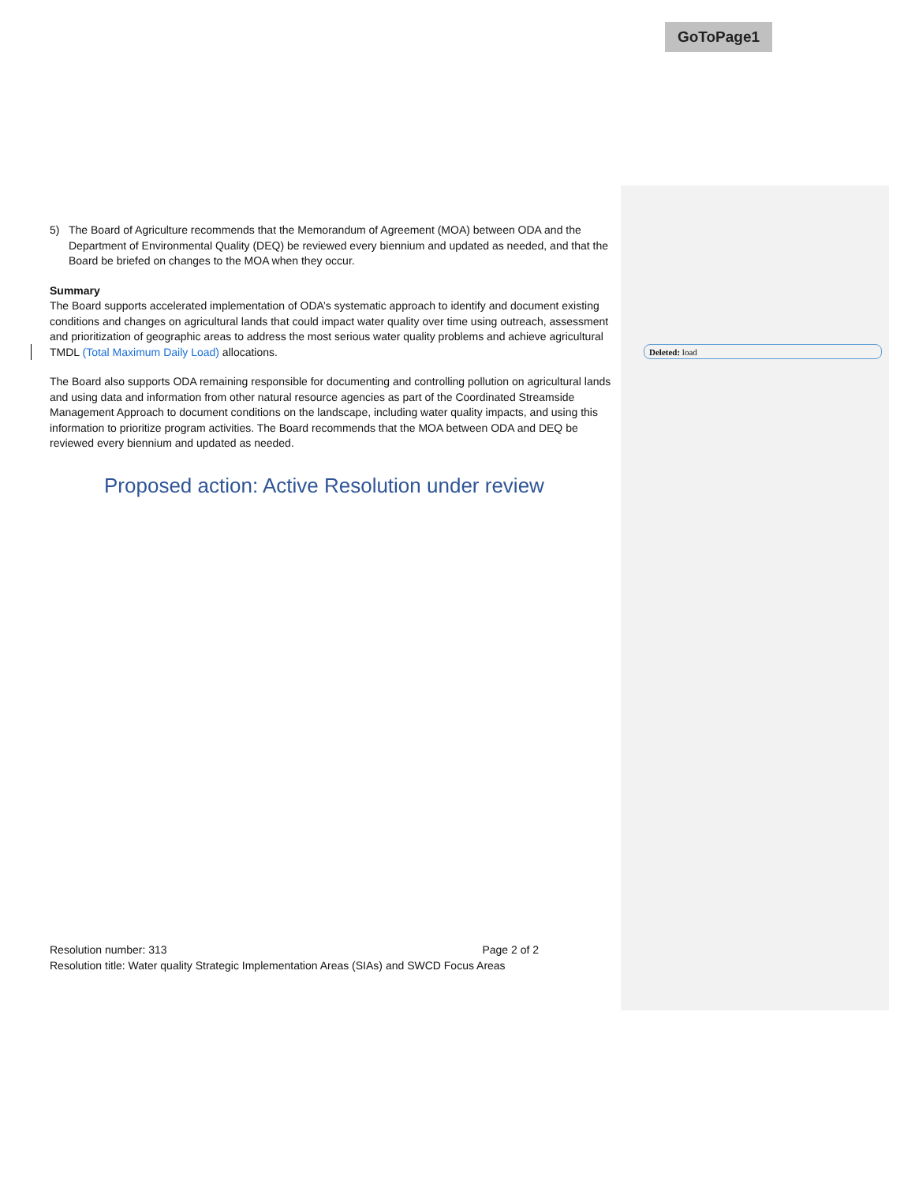GoToPage1
5) The Board of Agriculture recommends that the Memorandum of Agreement (MOA) between ODA and the Department of Environmental Quality (DEQ) be reviewed every biennium and updated as needed, and that the Board be briefed on changes to the MOA when they occur.
Summary
The Board supports accelerated implementation of ODA’s systematic approach to identify and document existing conditions and changes on agricultural lands that could impact water quality over time using outreach, assessment and prioritization of geographic areas to address the most serious water quality problems and achieve agricultural TMDL (Total Maximum Daily Load) allocations.
The Board also supports ODA remaining responsible for documenting and controlling pollution on agricultural lands and using data and information from other natural resource agencies as part of the Coordinated Streamside Management Approach to document conditions on the landscape, including water quality impacts, and using this information to prioritize program activities. The Board recommends that the MOA between ODA and DEQ be reviewed every biennium and updated as needed.
Proposed action: Active Resolution under review
Deleted: load
Resolution number: 313 Page 2 of 2
Resolution title: Water quality Strategic Implementation Areas (SIAs) and SWCD Focus Areas